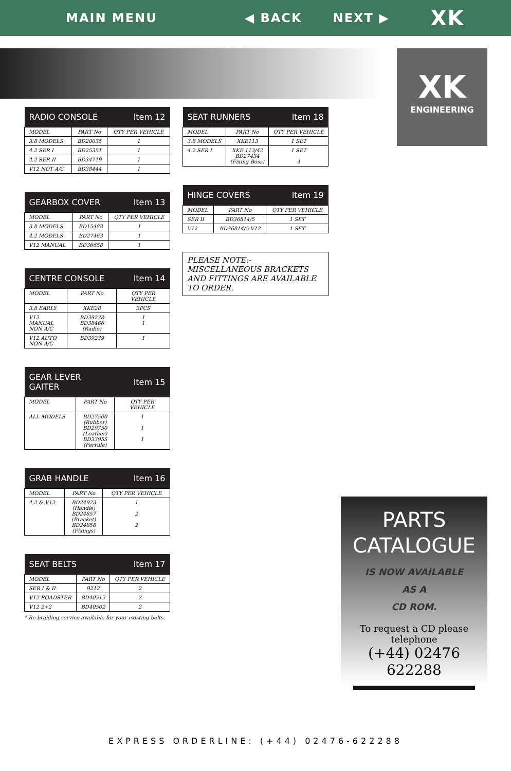MAIN MENU ◀ BACK NEXT ▶ XK
XK
ENGINEERING
| RADIO CONSOLE | | Item 12 |
| --- | --- | --- |
| MODEL | PART No | QTY PER VEHICLE |
| 3.8 MODELS | BD20035 | 1 |
| 4.2 SER I | BD25351 | 1 |
| 4.2 SER II | BD34719 | 1 |
| V12 NOT A/C | BD38444 | 1 |
| GEARBOX COVER | | Item 13 |
| --- | --- | --- |
| MODEL | PART No | QTY PER VEHICLE |
| 3.8 MODELS | BD15488 | 1 |
| 4.2 MODELS | BD27463 | 1 |
| V12 MANUAL | BD36658 | 1 |
| CENTRE CONSOLE | | Item 14 |
| --- | --- | --- |
| MODEL | PART No | QTY PER VEHICLE |
| 3.8 EARLY | XKE28 | 3PCS |
| V12 MANUAL NON A/C | BD39238 BD38466 (Radio) | 1 1 |
| V12 AUTO NON A/C | BD39239 | 1 |
| GEAR LEVER GAITER | | Item 15 |
| --- | --- | --- |
| MODEL | PART No | QTY PER VEHICLE |
| ALL MODELS | BD27500 (Rubber) BD29750 (Leather) BD33955 (Ferrule) | 1 1 1 |
| GRAB HANDLE | | Item 16 |
| --- | --- | --- |
| MODEL | PART No | QTY PER VEHICLE |
| 4.2 & V12 | BD24923 (Handle) BD24857 (Bracket) BD24858 (Fixings) | 1 2 2 |
| SEAT BELTS | | Item 17 |
| --- | --- | --- |
| MODEL | PART No | QTY PER VEHICLE |
| SER I & II | 9212 | 2 |
| V12 ROADSTER | BD40512 | 2 |
| V12 2+2 | BD40502 | 2 |
* Re-braiding service available for your existing belts.
| SEAT RUNNERS | | Item 18 |
| --- | --- | --- |
| MODEL | PART No | QTY PER VEHICLE |
| 3.8 MODELS | XKE113 | 1 SET |
| 4.2 SER I | XKE 113/42 BD27434 (Fixing Boss) | 1 SET 4 |
| HINGE COVERS | | Item 19 |
| --- | --- | --- |
| MODEL | PART No | QTY PER VEHICLE |
| SER II | BD36814/5 | 1 SET |
| V12 | BD36814/5 V12 | 1 SET |
PLEASE NOTE:-
MISCELLANEOUS BRACKETS AND FITTINGS ARE AVAILABLE TO ORDER.
PARTS
CATALOGUE
IS NOW AVAILABLE
AS A
CD ROM.
To request a CD please telephone
(+44) 02476 622288
EXPRESS ORDERLINE: (+44) 02476-622288